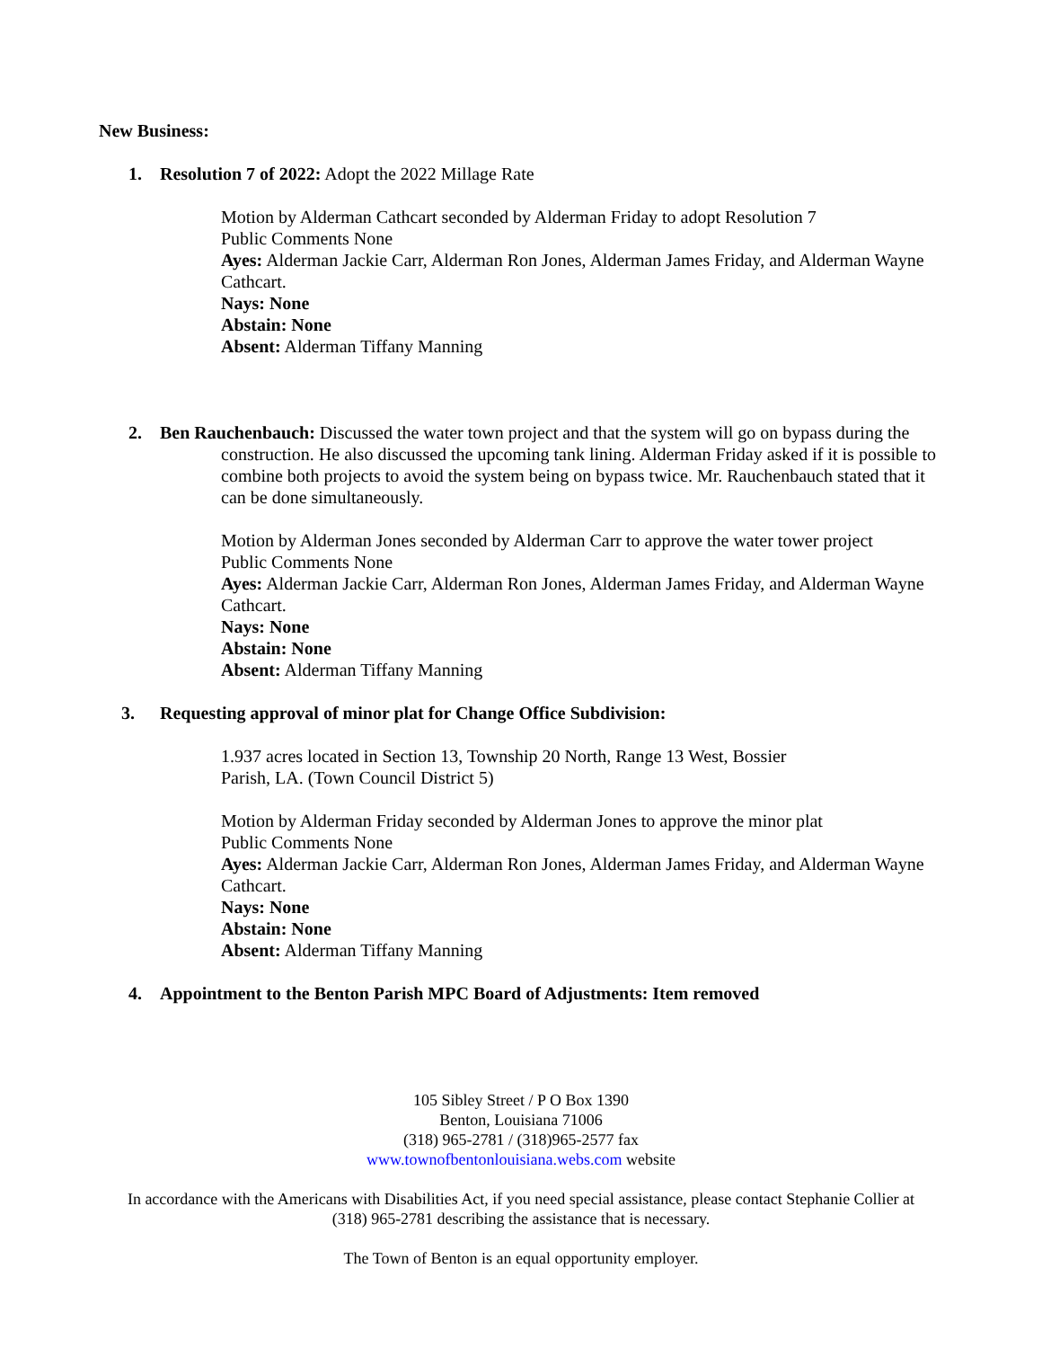New Business:
1. Resolution 7 of 2022: Adopt the 2022 Millage Rate
Motion by Alderman Cathcart seconded by Alderman Friday to adopt Resolution 7
Public Comments None
Ayes: Alderman Jackie Carr, Alderman Ron Jones, Alderman James Friday, and Alderman Wayne Cathcart.
Nays: None
Abstain: None
Absent: Alderman Tiffany Manning
2. Ben Rauchenbauch: Discussed the water town project and that the system will go on bypass during the
construction. He also discussed the upcoming tank lining. Alderman Friday asked if it is possible to combine both projects to avoid the system being on bypass twice. Mr. Rauchenbauch stated that it can be done simultaneously.
Motion by Alderman Jones seconded by Alderman Carr to approve the water tower project
Public Comments None
Ayes: Alderman Jackie Carr, Alderman Ron Jones, Alderman James Friday, and Alderman Wayne Cathcart.
Nays: None
Abstain: None
Absent: Alderman Tiffany Manning
3. Requesting approval of minor plat for Change Office Subdivision:
1.937 acres located in Section 13, Township 20 North, Range 13 West, Bossier
Parish, LA. (Town Council District 5)
Motion by Alderman Friday seconded by Alderman Jones to approve the minor plat
Public Comments None
Ayes: Alderman Jackie Carr, Alderman Ron Jones, Alderman James Friday, and Alderman Wayne Cathcart.
Nays: None
Abstain: None
Absent: Alderman Tiffany Manning
4. Appointment to the Benton Parish MPC Board of Adjustments: Item removed
105 Sibley Street / P O Box 1390
Benton, Louisiana 71006
(318) 965-2781 / (318)965-2577 fax
www.townofbentonlouisiana.webs.com website
In accordance with the Americans with Disabilities Act, if you need special assistance, please contact Stephanie Collier at
(318) 965-2781 describing the assistance that is necessary.
The Town of Benton is an equal opportunity employer.